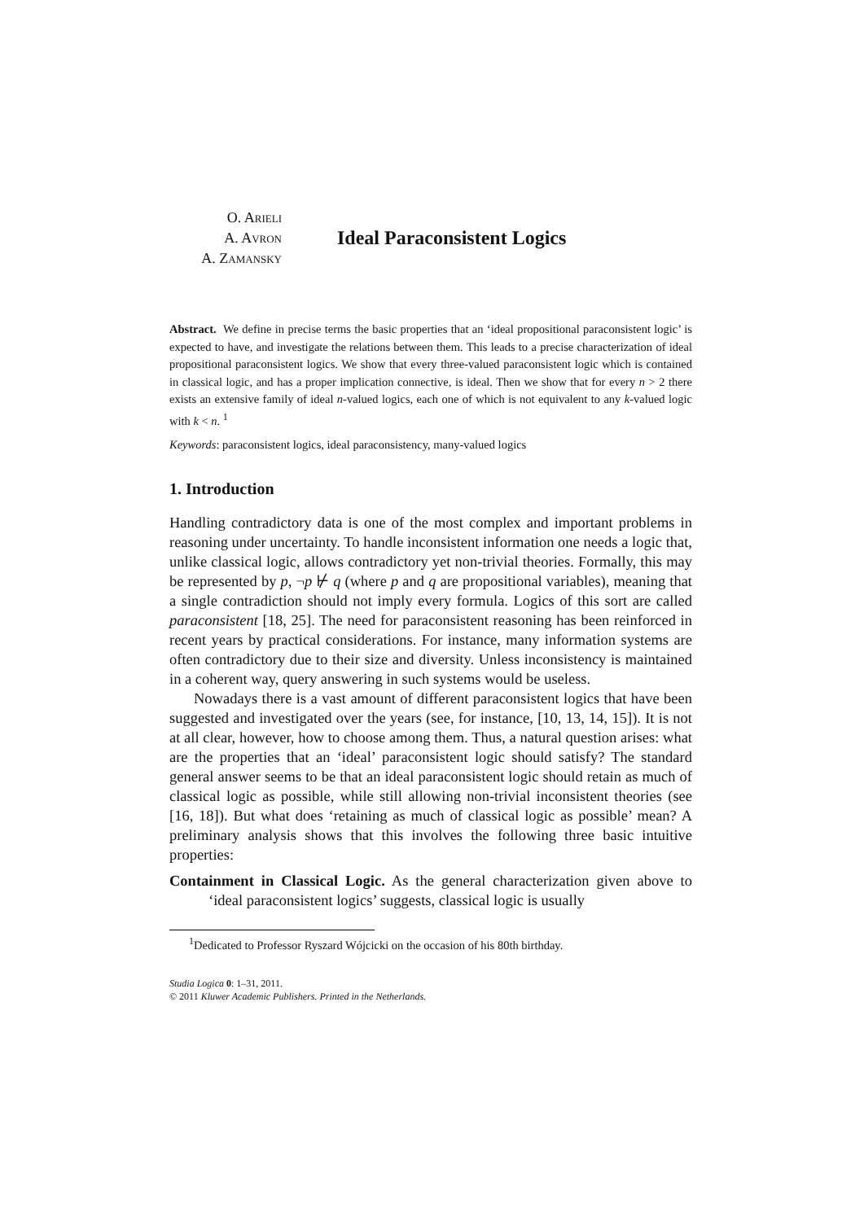O. Arieli
A. Avron
A. Zamansky
Ideal Paraconsistent Logics
Abstract. We define in precise terms the basic properties that an ‘ideal propositional paraconsistent logic’ is expected to have, and investigate the relations between them. This leads to a precise characterization of ideal propositional paraconsistent logics. We show that every three-valued paraconsistent logic which is contained in classical logic, and has a proper implication connective, is ideal. Then we show that for every n > 2 there exists an extensive family of ideal n-valued logics, each one of which is not equivalent to any k-valued logic with k < n. <sup>1</sup>
Keywords: paraconsistent logics, ideal paraconsistency, many-valued logics
1. Introduction
Handling contradictory data is one of the most complex and important problems in reasoning under uncertainty. To handle inconsistent information one needs a logic that, unlike classical logic, allows contradictory yet non-trivial theories. Formally, this may be represented by p, ¬p ⊬ q (where p and q are propositional variables), meaning that a single contradiction should not imply every formula. Logics of this sort are called paraconsistent [18, 25]. The need for paraconsistent reasoning has been reinforced in recent years by practical considerations. For instance, many information systems are often contradictory due to their size and diversity. Unless inconsistency is maintained in a coherent way, query answering in such systems would be useless.
Nowadays there is a vast amount of different paraconsistent logics that have been suggested and investigated over the years (see, for instance, [10, 13, 14, 15]). It is not at all clear, however, how to choose among them. Thus, a natural question arises: what are the properties that an ‘ideal’ paraconsistent logic should satisfy? The standard general answer seems to be that an ideal paraconsistent logic should retain as much of classical logic as possible, while still allowing non-trivial inconsistent theories (see [16, 18]). But what does ‘retaining as much of classical logic as possible’ mean? A preliminary analysis shows that this involves the following three basic intuitive properties:
Containment in Classical Logic. As the general characterization given above to ‘ideal paraconsistent logics’ suggests, classical logic is usually
<sup>1</sup> Dedicated to Professor Ryszard Wójcicki on the occasion of his 80th birthday.
Studia Logica 0: 1–31, 2011.
© 2011 Kluwer Academic Publishers. Printed in the Netherlands.